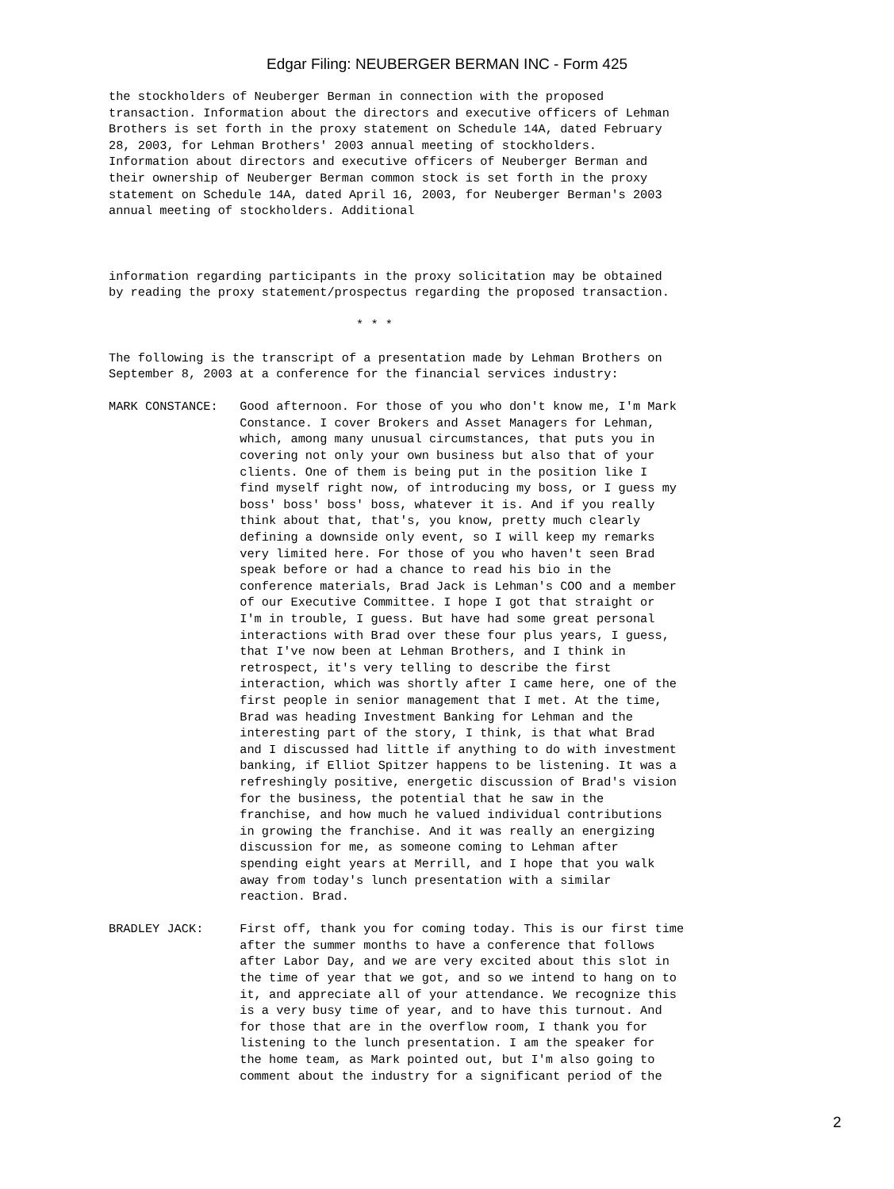Edgar Filing: NEUBERGER BERMAN INC - Form 425
the stockholders of Neuberger Berman in connection with the proposed
transaction. Information about the directors and executive officers of Lehman
Brothers is set forth in the proxy statement on Schedule 14A, dated February
28, 2003, for Lehman Brothers' 2003 annual meeting of stockholders.
Information about directors and executive officers of Neuberger Berman and
their ownership of Neuberger Berman common stock is set forth in the proxy
statement on Schedule 14A, dated April 16, 2003, for Neuberger Berman's 2003
annual meeting of stockholders. Additional



information regarding participants in the proxy solicitation may be obtained
by reading the proxy statement/prospectus regarding the proposed transaction.

                                  * * *

The following is the transcript of a presentation made by Lehman Brothers on
September 8, 2003 at a conference for the financial services industry:

MARK CONSTANCE:   Good afternoon. For those of you who don't know me, I'm Mark
                  Constance. I cover Brokers and Asset Managers for Lehman,
                  which, among many unusual circumstances, that puts you in
                  covering not only your own business but also that of your
                  clients. One of them is being put in the position like I
                  find myself right now, of introducing my boss, or I guess my
                  boss' boss' boss' boss, whatever it is. And if you really
                  think about that, that's, you know, pretty much clearly
                  defining a downside only event, so I will keep my remarks
                  very limited here. For those of you who haven't seen Brad
                  speak before or had a chance to read his bio in the
                  conference materials, Brad Jack is Lehman's COO and a member
                  of our Executive Committee. I hope I got that straight or
                  I'm in trouble, I guess. But have had some great personal
                  interactions with Brad over these four plus years, I guess,
                  that I've now been at Lehman Brothers, and I think in
                  retrospect, it's very telling to describe the first
                  interaction, which was shortly after I came here, one of the
                  first people in senior management that I met. At the time,
                  Brad was heading Investment Banking for Lehman and the
                  interesting part of the story, I think, is that what Brad
                  and I discussed had little if anything to do with investment
                  banking, if Elliot Spitzer happens to be listening. It was a
                  refreshingly positive, energetic discussion of Brad's vision
                  for the business, the potential that he saw in the
                  franchise, and how much he valued individual contributions
                  in growing the franchise. And it was really an energizing
                  discussion for me, as someone coming to Lehman after
                  spending eight years at Merrill, and I hope that you walk
                  away from today's lunch presentation with a similar
                  reaction. Brad.

BRADLEY JACK:     First off, thank you for coming today. This is our first time
                  after the summer months to have a conference that follows
                  after Labor Day, and we are very excited about this slot in
                  the time of year that we got, and so we intend to hang on to
                  it, and appreciate all of your attendance. We recognize this
                  is a very busy time of year, and to have this turnout. And
                  for those that are in the overflow room, I thank you for
                  listening to the lunch presentation. I am the speaker for
                  the home team, as Mark pointed out, but I'm also going to
                  comment about the industry for a significant period of the
2